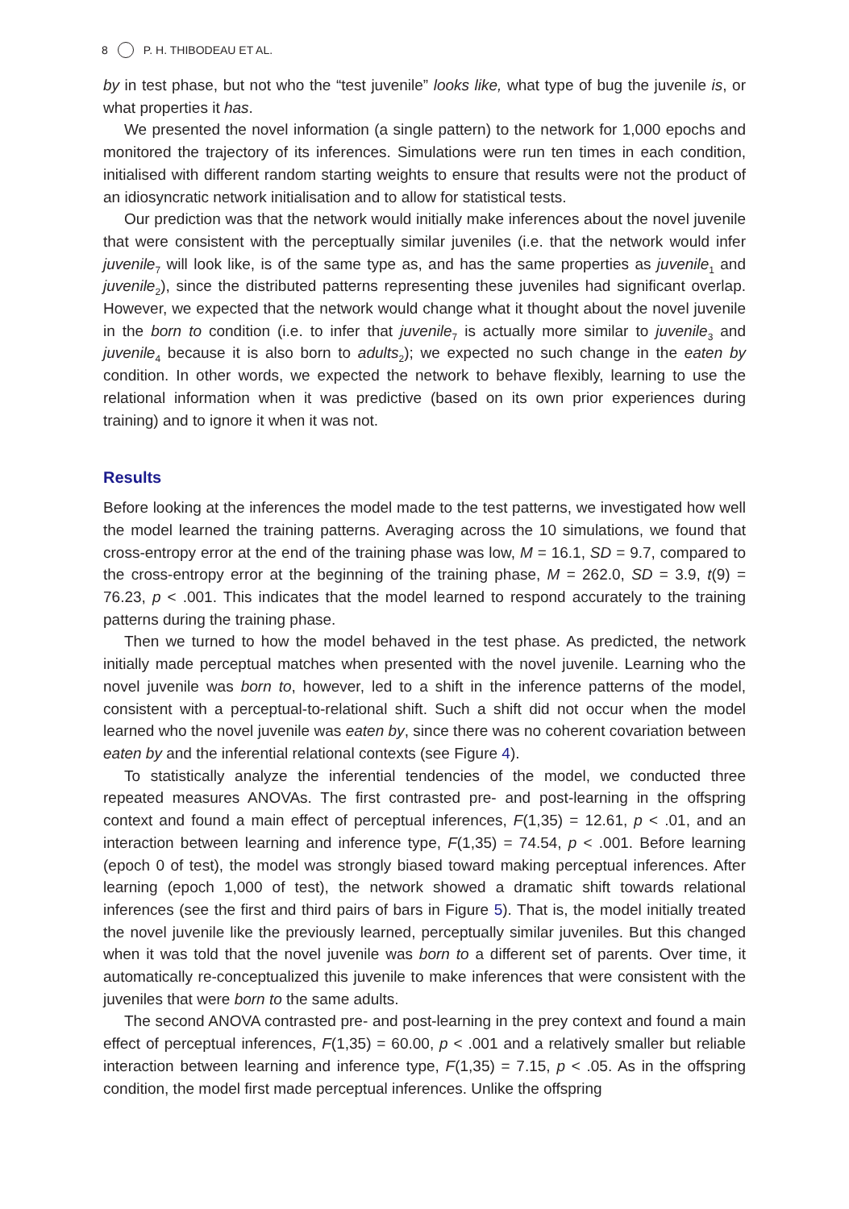8 P. H. THIBODEAU ET AL.
by in test phase, but not who the “test juvenile” looks like, what type of bug the juvenile is, or what properties it has.
We presented the novel information (a single pattern) to the network for 1,000 epochs and monitored the trajectory of its inferences. Simulations were run ten times in each condition, initialised with different random starting weights to ensure that results were not the product of an idiosyncratic network initialisation and to allow for statistical tests.
Our prediction was that the network would initially make inferences about the novel juvenile that were consistent with the perceptually similar juveniles (i.e. that the network would infer juvenile<sub>7</sub> will look like, is of the same type as, and has the same properties as juvenile<sub>1</sub> and juvenile<sub>2</sub>), since the distributed patterns representing these juveniles had significant overlap. However, we expected that the network would change what it thought about the novel juvenile in the born to condition (i.e. to infer that juvenile<sub>7</sub> is actually more similar to juvenile<sub>3</sub> and juvenile<sub>4</sub> because it is also born to adults<sub>2</sub>); we expected no such change in the eaten by condition. In other words, we expected the network to behave flexibly, learning to use the relational information when it was predictive (based on its own prior experiences during training) and to ignore it when it was not.
Results
Before looking at the inferences the model made to the test patterns, we investigated how well the model learned the training patterns. Averaging across the 10 simulations, we found that cross-entropy error at the end of the training phase was low, M = 16.1, SD = 9.7, compared to the cross-entropy error at the beginning of the training phase, M = 262.0, SD = 3.9, t(9) = 76.23, p < .001. This indicates that the model learned to respond accurately to the training patterns during the training phase.
Then we turned to how the model behaved in the test phase. As predicted, the network initially made perceptual matches when presented with the novel juvenile. Learning who the novel juvenile was born to, however, led to a shift in the inference patterns of the model, consistent with a perceptual-to-relational shift. Such a shift did not occur when the model learned who the novel juvenile was eaten by, since there was no coherent covariation between eaten by and the inferential relational contexts (see Figure 4).
To statistically analyze the inferential tendencies of the model, we conducted three repeated measures ANOVAs. The first contrasted pre- and post-learning in the offspring context and found a main effect of perceptual inferences, F(1,35) = 12.61, p < .01, and an interaction between learning and inference type, F(1,35) = 74.54, p < .001. Before learning (epoch 0 of test), the model was strongly biased toward making perceptual inferences. After learning (epoch 1,000 of test), the network showed a dramatic shift towards relational inferences (see the first and third pairs of bars in Figure 5). That is, the model initially treated the novel juvenile like the previously learned, perceptually similar juveniles. But this changed when it was told that the novel juvenile was born to a different set of parents. Over time, it automatically re-conceptualized this juvenile to make inferences that were consistent with the juveniles that were born to the same adults.
The second ANOVA contrasted pre- and post-learning in the prey context and found a main effect of perceptual inferences, F(1,35) = 60.00, p < .001 and a relatively smaller but reliable interaction between learning and inference type, F(1,35) = 7.15, p < .05. As in the offspring condition, the model first made perceptual inferences. Unlike the offspring